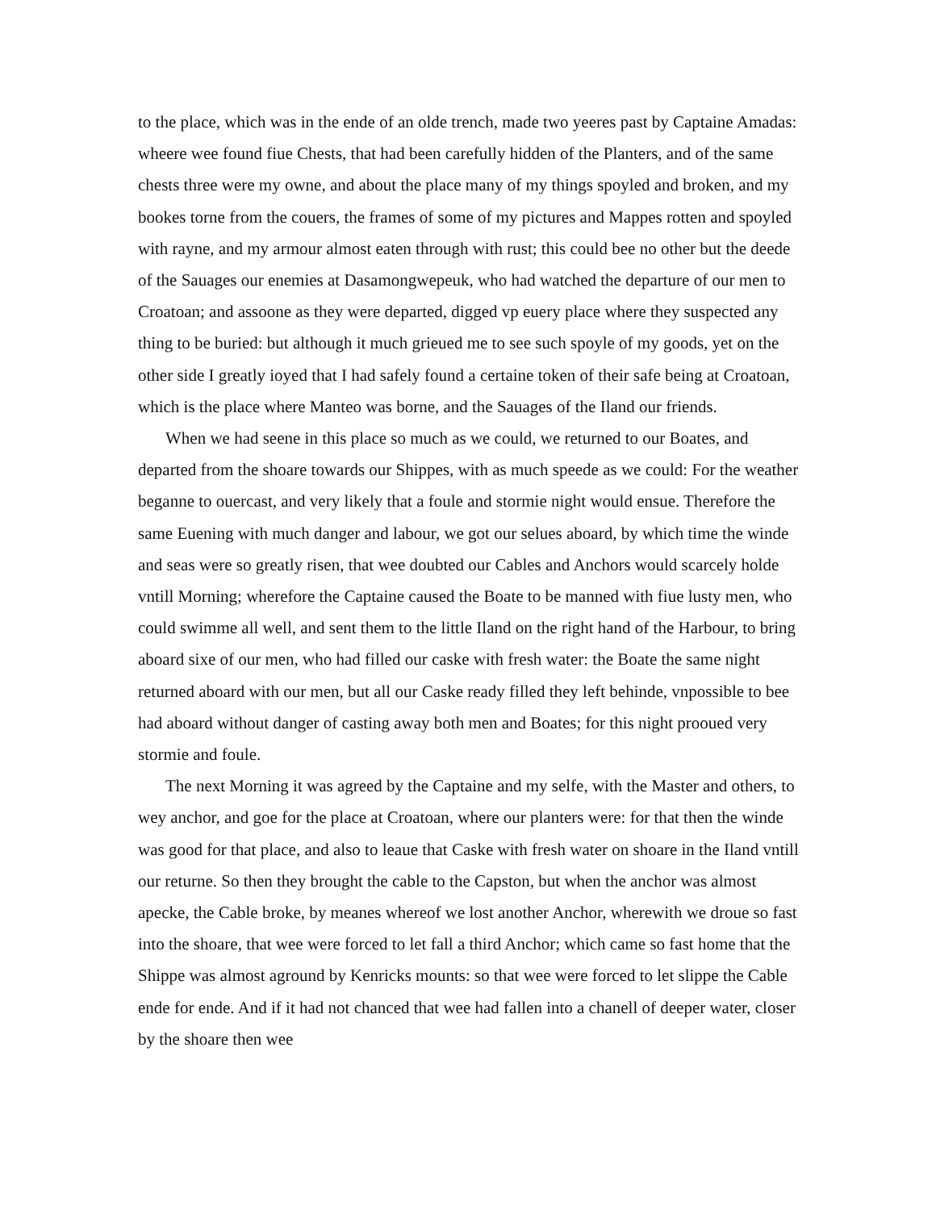to the place, which was in the ende of an olde trench, made two yeeres past by Captaine Amadas: wheere wee found fiue Chests, that had been carefully hidden of the Planters, and of the same chests three were my owne, and about the place many of my things spoyled and broken, and my bookes torne from the couers, the frames of some of my pictures and Mappes rotten and spoyled with rayne, and my armour almost eaten through with rust; this could bee no other but the deede of the Sauages our enemies at Dasamongwepeuk, who had watched the departure of our men to Croatoan; and assoone as they were departed, digged vp euery place where they suspected any thing to be buried: but although it much grieued me to see such spoyle of my goods, yet on the other side I greatly ioyed that I had safely found a certaine token of their safe being at Croatoan, which is the place where Manteo was borne, and the Sauages of the Iland our friends.
When we had seene in this place so much as we could, we returned to our Boates, and departed from the shoare towards our Shippes, with as much speede as we could: For the weather beganne to ouercast, and very likely that a foule and stormie night would ensue. Therefore the same Euening with much danger and labour, we got our selues aboard, by which time the winde and seas were so greatly risen, that wee doubted our Cables and Anchors would scarcely holde vntill Morning; wherefore the Captaine caused the Boate to be manned with fiue lusty men, who could swimme all well, and sent them to the little Iland on the right hand of the Harbour, to bring aboard sixe of our men, who had filled our caske with fresh water: the Boate the same night returned aboard with our men, but all our Caske ready filled they left behinde, vnpossible to bee had aboard without danger of casting away both men and Boates; for this night prooued very stormie and foule.
The next Morning it was agreed by the Captaine and my selfe, with the Master and others, to wey anchor, and goe for the place at Croatoan, where our planters were: for that then the winde was good for that place, and also to leaue that Caske with fresh water on shoare in the Iland vntill our returne. So then they brought the cable to the Capston, but when the anchor was almost apecke, the Cable broke, by meanes whereof we lost another Anchor, wherewith we droue so fast into the shoare, that wee were forced to let fall a third Anchor; which came so fast home that the Shippe was almost aground by Kenricks mounts: so that wee were forced to let slippe the Cable ende for ende. And if it had not chanced that wee had fallen into a chanell of deeper water, closer by the shoare then wee